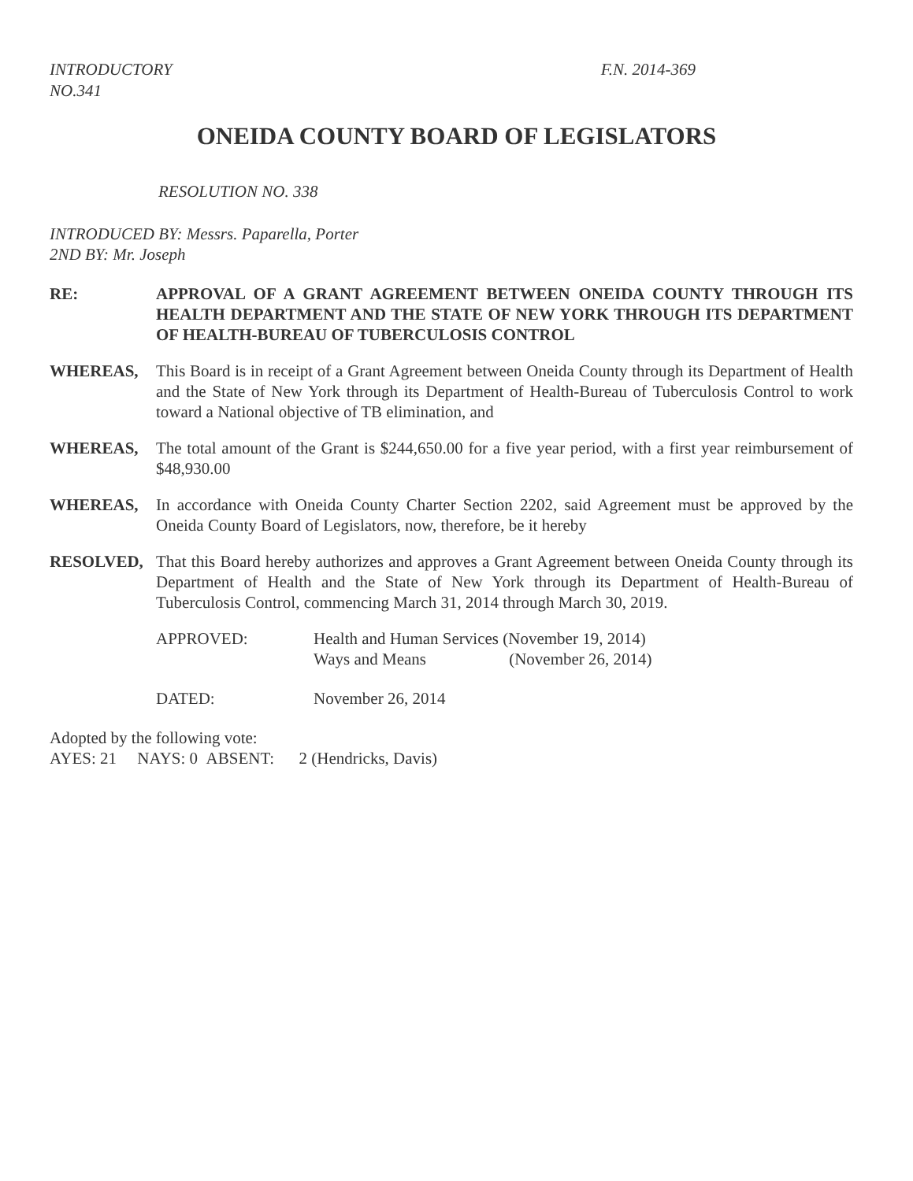INTRODUCTORY
NO.341
F.N. 2014-369
ONEIDA COUNTY BOARD OF LEGISLATORS
RESOLUTION NO. 338
INTRODUCED BY: Messrs. Paparella, Porter
2ND BY: Mr. Joseph
RE: APPROVAL OF A GRANT AGREEMENT BETWEEN ONEIDA COUNTY THROUGH ITS HEALTH DEPARTMENT AND THE STATE OF NEW YORK THROUGH ITS DEPARTMENT OF HEALTH-BUREAU OF TUBERCULOSIS CONTROL
WHEREAS, This Board is in receipt of a Grant Agreement between Oneida County through its Department of Health and the State of New York through its Department of Health-Bureau of Tuberculosis Control to work toward a National objective of TB elimination, and
WHEREAS, The total amount of the Grant is $244,650.00 for a five year period, with a first year reimbursement of $48,930.00
WHEREAS, In accordance with Oneida County Charter Section 2202, said Agreement must be approved by the Oneida County Board of Legislators, now, therefore, be it hereby
RESOLVED, That this Board hereby authorizes and approves a Grant Agreement between Oneida County through its Department of Health and the State of New York through its Department of Health-Bureau of Tuberculosis Control, commencing March 31, 2014 through March 30, 2019.
APPROVED: Health and Human Services (November 19, 2014)
Ways and Means (November 26, 2014)
DATED: November 26, 2014
Adopted by the following vote:
AYES: 21 NAYS: 0 ABSENT: 2 (Hendricks, Davis)